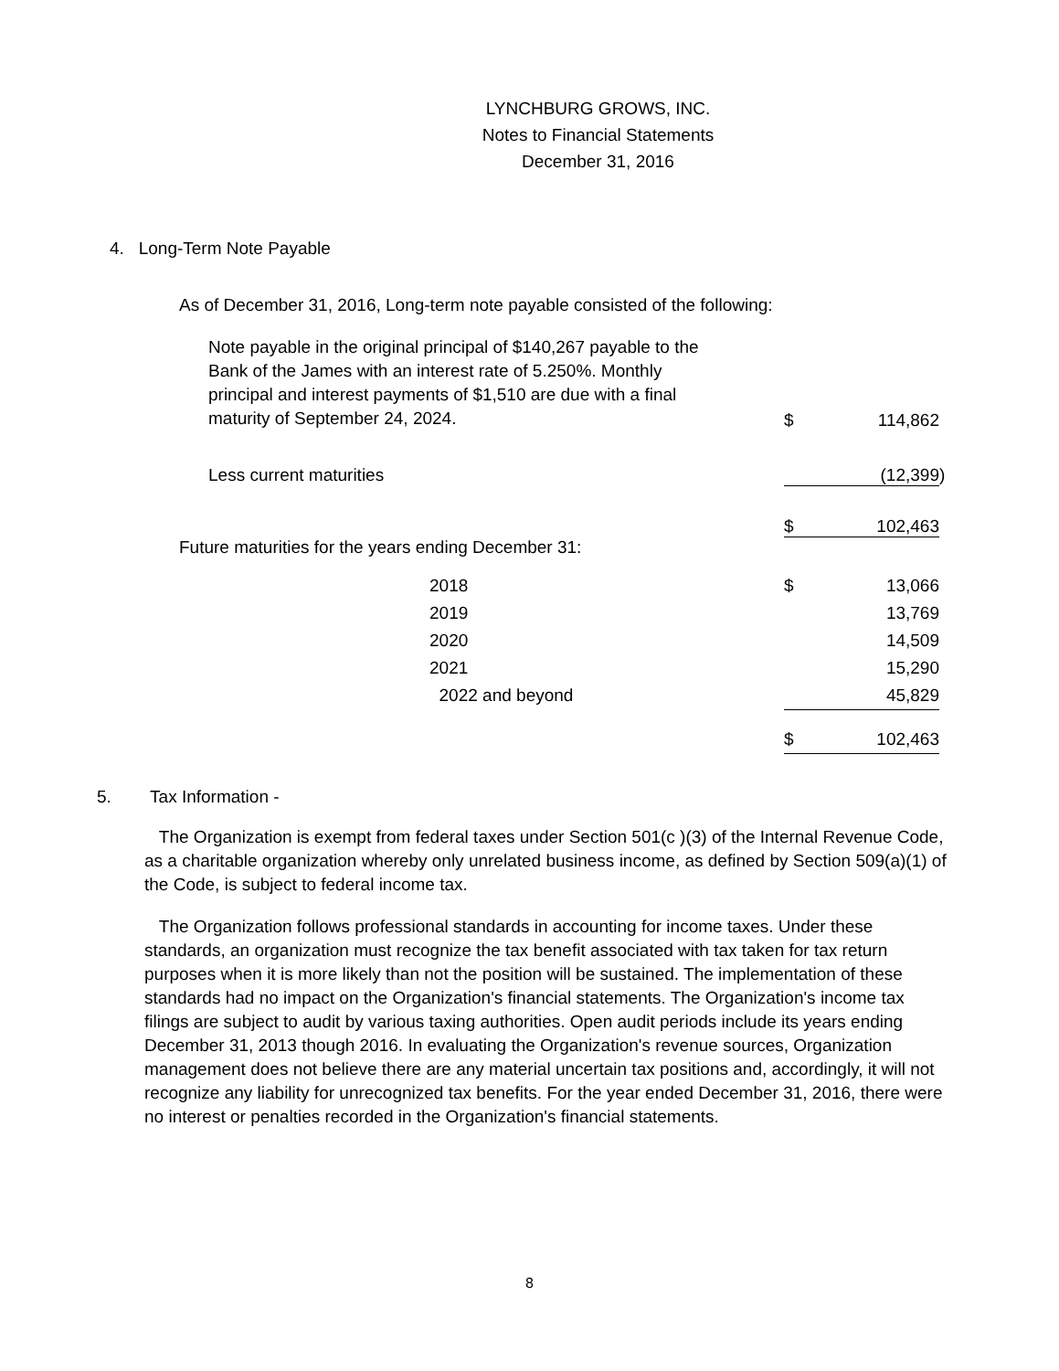LYNCHBURG GROWS, INC.
Notes to Financial Statements
December 31, 2016
4. Long-Term Note Payable
As of December 31, 2016, Long-term note payable consisted of the following:
| Note payable in the original principal of $140,267 payable to the Bank of the James with an interest rate of 5.250%. Monthly principal and interest payments of $1,510 are due with a final maturity of September 24, 2024. | $ | 114,862 | |
| Less current maturities | | (12,399 | ) |
| | $ | 102,463 | |
Future maturities for the years ending December 31:
| | 2018 | $ | 13,066 | |
| | 2019 | | 13,769 | |
| | 2020 | | 14,509 | |
| | 2021 | | 15,290 | |
| | 2022 and beyond | | 45,829 | |
| | | $ | 102,463 | |
5. Tax Information -
The Organization is exempt from federal taxes under Section 501(c )(3) of the Internal Revenue Code, as a charitable organization whereby only unrelated business income, as defined by Section 509(a)(1) of the Code, is subject to federal income tax.
The Organization follows professional standards in accounting for income taxes. Under these standards, an organization must recognize the tax benefit associated with tax taken for tax return purposes when it is more likely than not the position will be sustained. The implementation of these standards had no impact on the Organization's financial statements. The Organization's income tax filings are subject to audit by various taxing authorities. Open audit periods include its years ending December 31, 2013 though 2016. In evaluating the Organization's revenue sources, Organization management does not believe there are any material uncertain tax positions and, accordingly, it will not recognize any liability for unrecognized tax benefits. For the year ended December 31, 2016, there were no interest or penalties recorded in the Organization's financial statements.
8